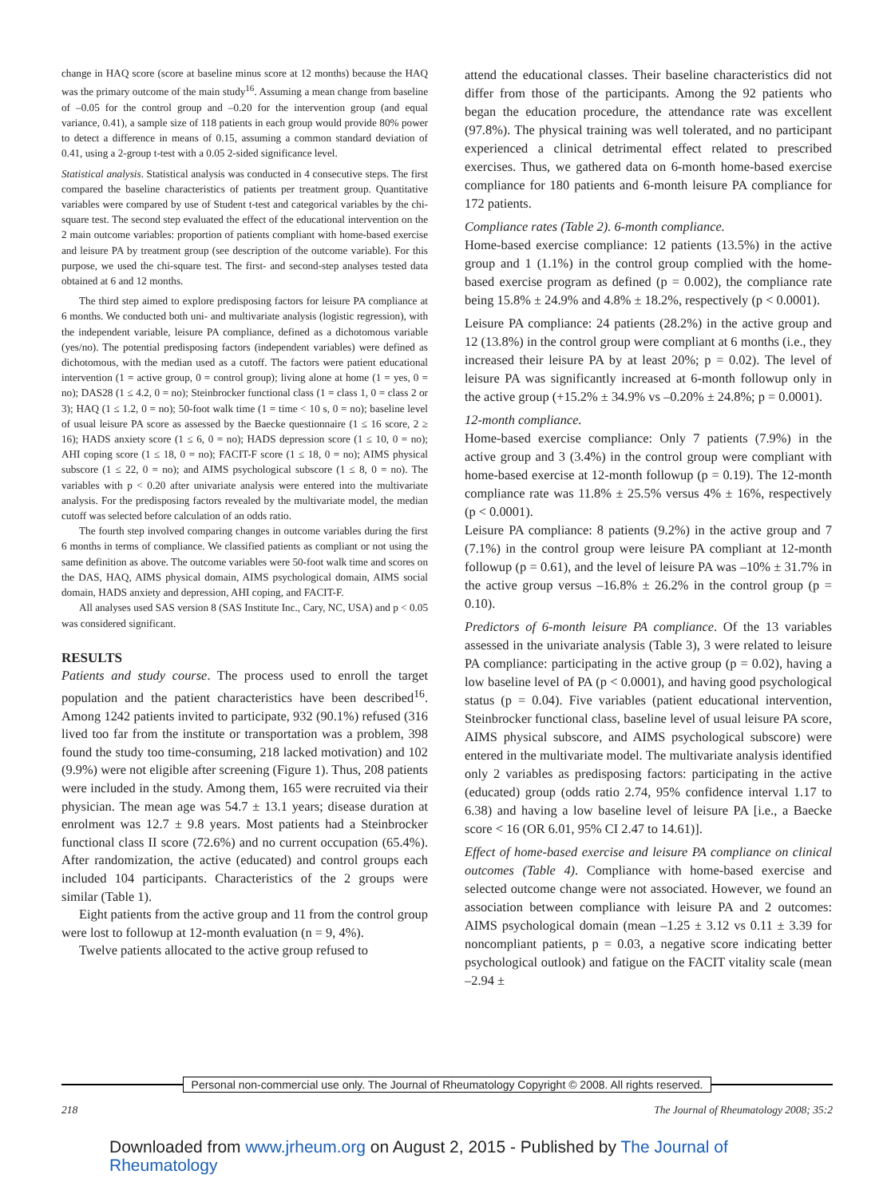change in HAQ score (score at baseline minus score at 12 months) because the HAQ was the primary outcome of the main study<sup>16</sup>. Assuming a mean change from baseline of –0.05 for the control group and –0.20 for the intervention group (and equal variance, 0.41), a sample size of 118 patients in each group would provide 80% power to detect a difference in means of 0.15, assuming a common standard deviation of 0.41, using a 2-group t-test with a 0.05 2-sided significance level.
Statistical analysis. Statistical analysis was conducted in 4 consecutive steps. The first compared the baseline characteristics of patients per treatment group. Quantitative variables were compared by use of Student t-test and categorical variables by the chi-square test. The second step evaluated the effect of the educational intervention on the 2 main outcome variables: proportion of patients compliant with home-based exercise and leisure PA by treatment group (see description of the outcome variable). For this purpose, we used the chi-square test. The first- and second-step analyses tested data obtained at 6 and 12 months.
The third step aimed to explore predisposing factors for leisure PA compliance at 6 months. We conducted both uni- and multivariate analysis (logistic regression), with the independent variable, leisure PA compliance, defined as a dichotomous variable (yes/no). The potential predisposing factors (independent variables) were defined as dichotomous, with the median used as a cutoff. The factors were patient educational intervention (1 = active group, 0 = control group); living alone at home (1 = yes, 0 = no); DAS28 (1 ≤ 4.2, 0 = no); Steinbrocker functional class (1 = class 1, 0 = class 2 or 3); HAQ (1 ≤ 1.2, 0 = no); 50-foot walk time (1 = time < 10 s, 0 = no); baseline level of usual leisure PA score as assessed by the Baecke questionnaire (1 ≤ 16 score, 2 ≥ 16); HADS anxiety score (1 ≤ 6, 0 = no); HADS depression score (1 ≤ 10, 0 = no); AHI coping score (1 ≤ 18, 0 = no); FACIT-F score (1 ≤ 18, 0 = no); AIMS physical subscore (1 ≤ 22, 0 = no); and AIMS psychological subscore (1 ≤ 8, 0 = no). The variables with p < 0.20 after univariate analysis were entered into the multivariate analysis. For the predisposing factors revealed by the multivariate model, the median cutoff was selected before calculation of an odds ratio.
The fourth step involved comparing changes in outcome variables during the first 6 months in terms of compliance. We classified patients as compliant or not using the same definition as above. The outcome variables were 50-foot walk time and scores on the DAS, HAQ, AIMS physical domain, AIMS psychological domain, AIMS social domain, HADS anxiety and depression, AHI coping, and FACIT-F.
All analyses used SAS version 8 (SAS Institute Inc., Cary, NC, USA) and p < 0.05 was considered significant.
RESULTS
Patients and study course. The process used to enroll the target population and the patient characteristics have been described<sup>16</sup>. Among 1242 patients invited to participate, 932 (90.1%) refused (316 lived too far from the institute or transportation was a problem, 398 found the study too time-consuming, 218 lacked motivation) and 102 (9.9%) were not eligible after screening (Figure 1). Thus, 208 patients were included in the study. Among them, 165 were recruited via their physician. The mean age was 54.7 ± 13.1 years; disease duration at enrolment was 12.7 ± 9.8 years. Most patients had a Steinbrocker functional class II score (72.6%) and no current occupation (65.4%). After randomization, the active (educated) and control groups each included 104 participants. Characteristics of the 2 groups were similar (Table 1).
Eight patients from the active group and 11 from the control group were lost to followup at 12-month evaluation (n = 9, 4%).
Twelve patients allocated to the active group refused to
attend the educational classes. Their baseline characteristics did not differ from those of the participants. Among the 92 patients who began the education procedure, the attendance rate was excellent (97.8%). The physical training was well tolerated, and no participant experienced a clinical detrimental effect related to prescribed exercises. Thus, we gathered data on 6-month home-based exercise compliance for 180 patients and 6-month leisure PA compliance for 172 patients.
Compliance rates (Table 2). 6-month compliance.
Home-based exercise compliance: 12 patients (13.5%) in the active group and 1 (1.1%) in the control group complied with the home-based exercise program as defined (p = 0.002), the compliance rate being 15.8% ± 24.9% and 4.8% ± 18.2%, respectively (p < 0.0001).
Leisure PA compliance: 24 patients (28.2%) in the active group and 12 (13.8%) in the control group were compliant at 6 months (i.e., they increased their leisure PA by at least 20%; p = 0.02). The level of leisure PA was significantly increased at 6-month followup only in the active group (+15.2% ± 34.9% vs –0.20% ± 24.8%; p = 0.0001).
12-month compliance.
Home-based exercise compliance: Only 7 patients (7.9%) in the active group and 3 (3.4%) in the control group were compliant with home-based exercise at 12-month followup (p = 0.19). The 12-month compliance rate was 11.8% ± 25.5% versus 4% ± 16%, respectively (p < 0.0001).
Leisure PA compliance: 8 patients (9.2%) in the active group and 7 (7.1%) in the control group were leisure PA compliant at 12-month followup (p = 0.61), and the level of leisure PA was –10% ± 31.7% in the active group versus –16.8% ± 26.2% in the control group (p = 0.10).
Predictors of 6-month leisure PA compliance. Of the 13 variables assessed in the univariate analysis (Table 3), 3 were related to leisure PA compliance: participating in the active group (p = 0.02), having a low baseline level of PA (p < 0.0001), and having good psychological status (p = 0.04). Five variables (patient educational intervention, Steinbrocker functional class, baseline level of usual leisure PA score, AIMS physical subscore, and AIMS psychological subscore) were entered in the multivariate model. The multivariate analysis identified only 2 variables as predisposing factors: participating in the active (educated) group (odds ratio 2.74, 95% confidence interval 1.17 to 6.38) and having a low baseline level of leisure PA [i.e., a Baecke score < 16 (OR 6.01, 95% CI 2.47 to 14.61)].
Effect of home-based exercise and leisure PA compliance on clinical outcomes (Table 4). Compliance with home-based exercise and selected outcome change were not associated. However, we found an association between compliance with leisure PA and 2 outcomes: AIMS psychological domain (mean –1.25 ± 3.12 vs 0.11 ± 3.39 for noncompliant patients, p = 0.03, a negative score indicating better psychological outlook) and fatigue on the FACIT vitality scale (mean –2.94 ±
Personal non-commercial use only. The Journal of Rheumatology Copyright © 2008. All rights reserved.
218 The Journal of Rheumatology 2008; 35:2
Downloaded from www.jrheum.org on August 2, 2015 - Published by The Journal of Rheumatology